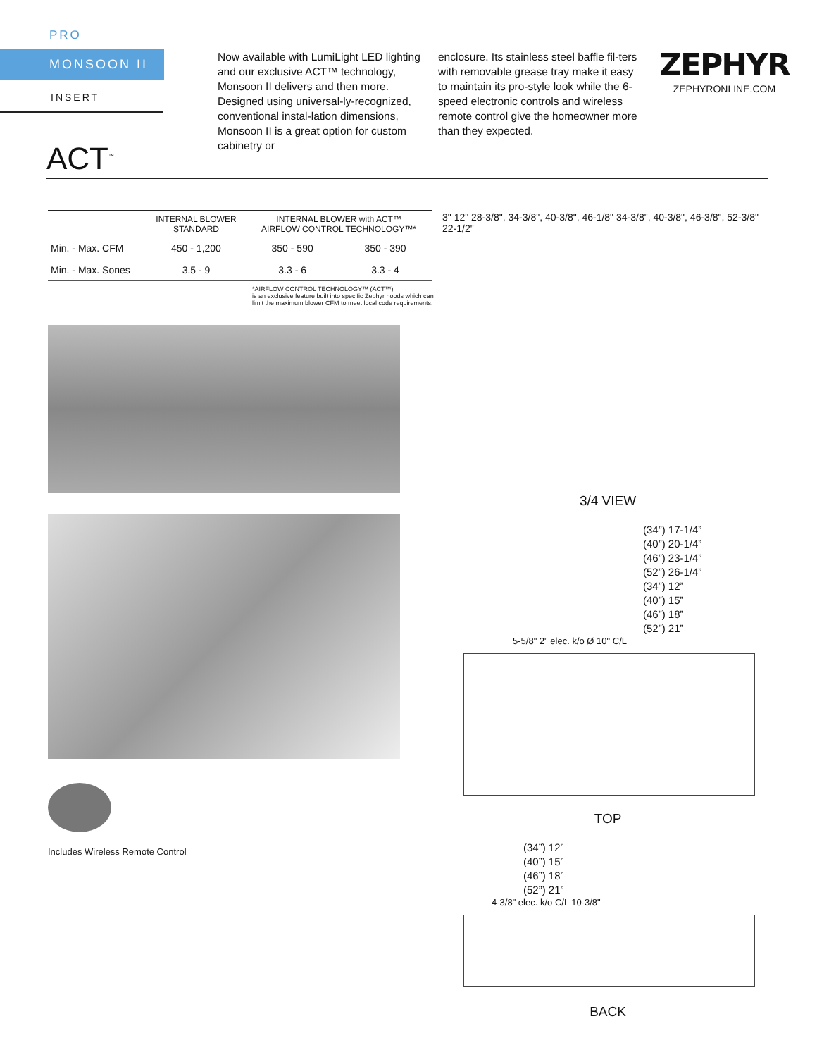PRO
MONSOON II
INSERT
ACT<sup>™</sup>
Now available with LumiLight LED lighting and our exclusive ACT™ technology, Monsoon II delivers and then more. Designed using universal-ly-recognized, conventional instal-lation dimensions, Monsoon II is a great option for custom cabinetry or
enclosure. Its stainless steel baffle fil-ters with removable grease tray make it easy to maintain its pro-style look while the 6-speed electronic controls and wireless remote control give the homeowner more than they expected.
ZEPHYR
ZEPHYRONLINE.COM
| | INTERNAL BLOWER STANDARD | INTERNAL BLOWER with ACT™ AIRFLOW CONTROL TECHNOLOGY™* | |
| --- | --- | --- | --- |
| Min. - Max. CFM | 450 - 1,200 | 350 - 590 | 350 - 390 |
| Min. - Max. Sones | 3.5 - 9 | 3.3 - 6 | 3.3 - 4 |
*AIRFLOW CONTROL TECHNOLOGY™ (ACT™)
is an exclusive feature built into specific Zephyr hoods which can limit the maximum blower CFM to meet local code requirements.
Includes Wireless Remote Control
3" 12" 28-3/8", 34-3/8", 40-3/8", 46-1/8" 34-3/8", 40-3/8", 46-3/8", 52-3/8" 22-1/2"
3/4 VIEW
(34”) 17-1/4”
(40”) 20-1/4”
(46”) 23-1/4”
(52”) 26-1/4”
(34”) 12”
(40”) 15”
(46”) 18”
(52”) 21”
5-5/8" 2" elec. k/o Ø 10" C/L
TOP
(34”) 12”
(40”) 15”
(46”) 18”
(52”) 21”
4-3/8" elec. k/o C/L 10-3/8"
BACK